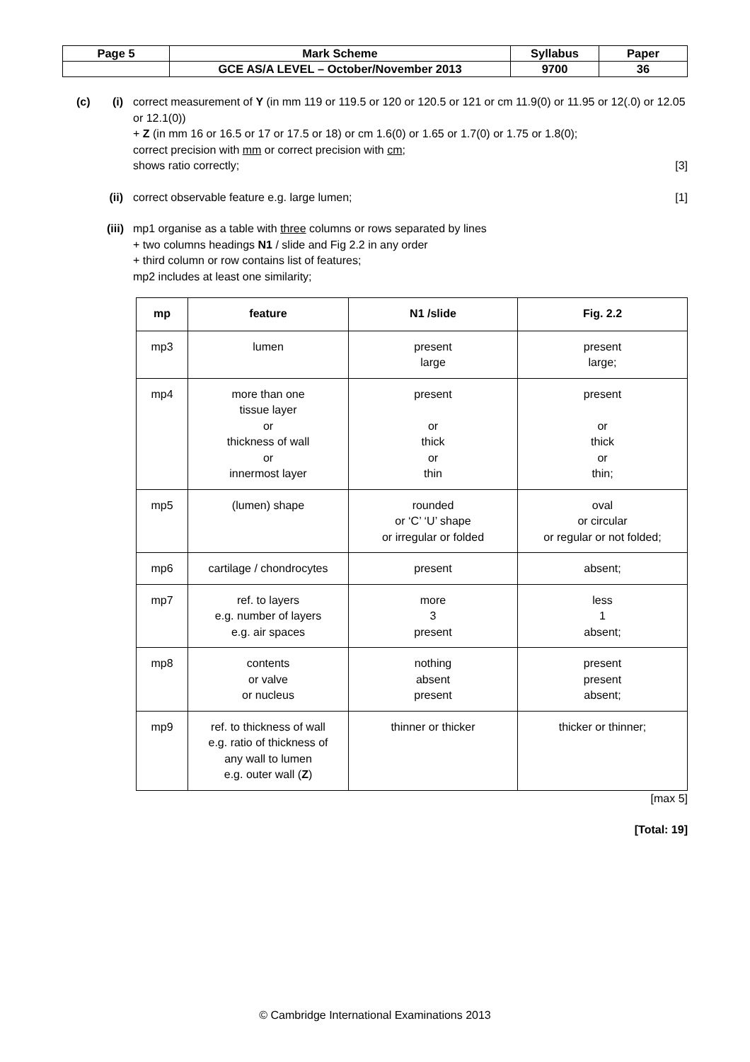| Page 5 | Mark Scheme | Syllabus | Paper |
| | GCE AS/A LEVEL – October/November 2013 | 9700 | 36 |
(c) (i)
correct measurement of Y (in mm 119 or 119.5 or 120 or 120.5 or 121 or cm 11.9(0) or 11.95 or 12(.0) or 12.05 or 12.1(0))
+ Z (in mm 16 or 16.5 or 17 or 17.5 or 18) or cm 1.6(0) or 1.65 or 1.7(0) or 1.75 or 1.8(0);
correct precision with mm or correct precision with cm;
shows ratio correctly; [3]
(ii)
correct observable feature e.g. large lumen; [1]
(iii)
mp1 organise as a table with three columns or rows separated by lines
+ two columns headings N1 / slide and Fig 2.2 in any order
+ third column or row contains list of features;
mp2 includes at least one similarity;
| mp | feature | N1 /slide | Fig. 2.2 |
| --- | --- | --- | --- |
| mp3 | lumen | present large | present large; |
| mp4 | more than one tissue layer or thickness of wall or innermost layer | present or thick or thin | present or thick or thin; |
| mp5 | (lumen) shape | rounded or ‘C’ ‘U’ shape or irregular or folded | oval or circular or regular or not folded; |
| mp6 | cartilage / chondrocytes | present | absent; |
| mp7 | ref. to layers e.g. number of layers e.g. air spaces | more 3 present | less 1 absent; |
| mp8 | contents or valve or nucleus | nothing absent present | present present absent; |
| mp9 | ref. to thickness of wall e.g. ratio of thickness of any wall to lumen e.g. outer wall ( Z ) | thinner or thicker | thicker or thinner; |
[max 5]
[Total: 19]
© Cambridge International Examinations 2013